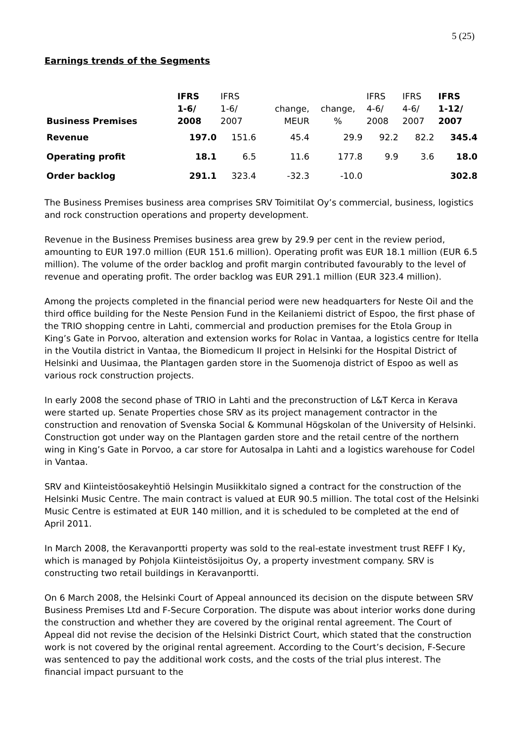5 (25)
Earnings trends of the Segments
| Business Premises | IFRS 1-6/ 2008 | IFRS 1-6/ 2007 | change, MEUR | change, % | IFRS 4-6/ 2008 | IFRS 4-6/ 2007 | IFRS 1-12/ 2007 |
| Revenue | 197.0 | 151.6 | 45.4 | 29.9 | 92.2 | 82.2 | 345.4 |
| Operating profit | 18.1 | 6.5 | 11.6 | 177.8 | 9.9 | 3.6 | 18.0 |
| Order backlog | 291.1 | 323.4 | -32.3 | -10.0 | | | 302.8 |
The Business Premises business area comprises SRV Toimitilat Oy’s commercial, business, logistics and rock construction operations and property development.
Revenue in the Business Premises business area grew by 29.9 per cent in the review period, amounting to EUR 197.0 million (EUR 151.6 million). Operating profit was EUR 18.1 million (EUR 6.5 million). The volume of the order backlog and profit margin contributed favourably to the level of revenue and operating profit. The order backlog was EUR 291.1 million (EUR 323.4 million).
Among the projects completed in the financial period were new headquarters for Neste Oil and the third office building for the Neste Pension Fund in the Keilaniemi district of Espoo, the first phase of the TRIO shopping centre in Lahti, commercial and production premises for the Etola Group in King’s Gate in Porvoo, alteration and extension works for Rolac in Vantaa, a logistics centre for Itella in the Voutila district in Vantaa, the Biomedicum II project in Helsinki for the Hospital District of Helsinki and Uusimaa, the Plantagen garden store in the Suomenoja district of Espoo as well as various rock construction projects.
In early 2008 the second phase of TRIO in Lahti and the preconstruction of L&T Kerca in Kerava were started up. Senate Properties chose SRV as its project management contractor in the construction and renovation of Svenska Social & Kommunal Högskolan of the University of Helsinki. Construction got under way on the Plantagen garden store and the retail centre of the northern wing in King’s Gate in Porvoo, a car store for Autosalpa in Lahti and a logistics warehouse for Codel in Vantaa.
SRV and Kiinteistöosakeyhtiö Helsingin Musiikkitalo signed a contract for the construction of the Helsinki Music Centre. The main contract is valued at EUR 90.5 million. The total cost of the Helsinki Music Centre is estimated at EUR 140 million, and it is scheduled to be completed at the end of April 2011.
In March 2008, the Keravanportti property was sold to the real-estate investment trust REFF I Ky, which is managed by Pohjola Kiinteistösijoitus Oy, a property investment company. SRV is constructing two retail buildings in Keravanportti.
On 6 March 2008, the Helsinki Court of Appeal announced its decision on the dispute between SRV Business Premises Ltd and F-Secure Corporation. The dispute was about interior works done during the construction and whether they are covered by the original rental agreement. The Court of Appeal did not revise the decision of the Helsinki District Court, which stated that the construction work is not covered by the original rental agreement. According to the Court’s decision, F-Secure was sentenced to pay the additional work costs, and the costs of the trial plus interest. The financial impact pursuant to the